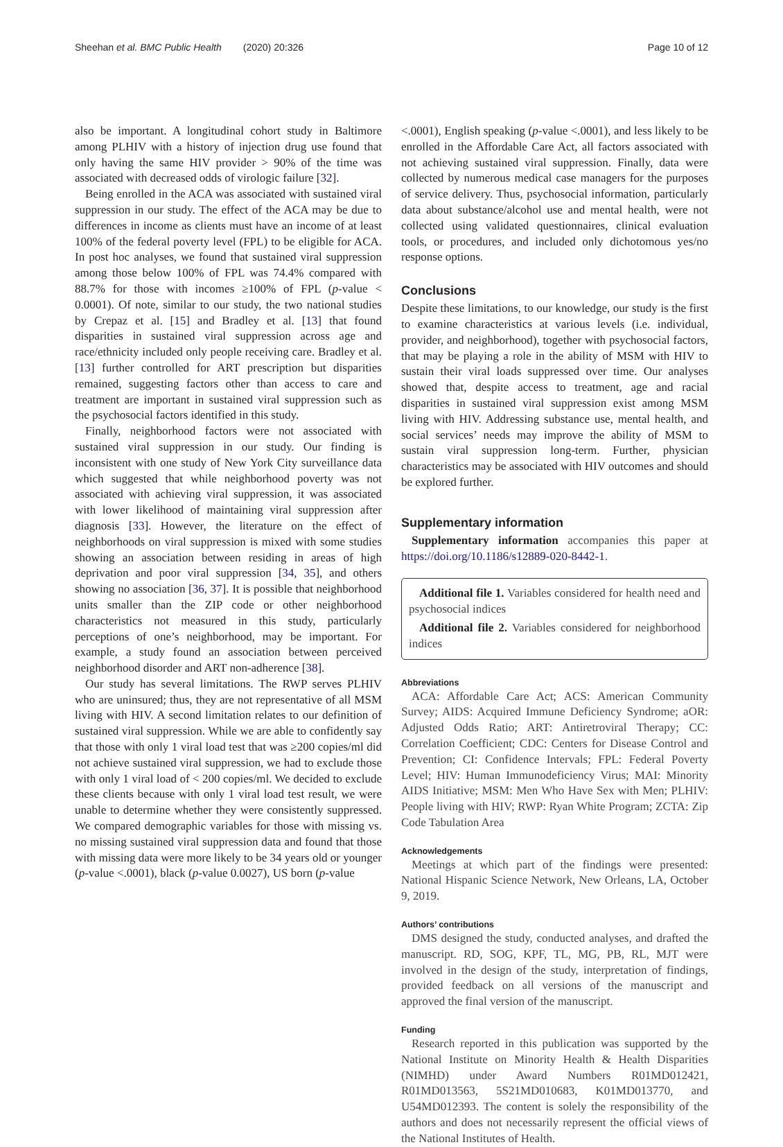Sheehan et al. BMC Public Health (2020) 20:326 Page 10 of 12
also be important. A longitudinal cohort study in Baltimore among PLHIV with a history of injection drug use found that only having the same HIV provider > 90% of the time was associated with decreased odds of virologic failure [32].
Being enrolled in the ACA was associated with sustained viral suppression in our study. The effect of the ACA may be due to differences in income as clients must have an income of at least 100% of the federal poverty level (FPL) to be eligible for ACA. In post hoc analyses, we found that sustained viral suppression among those below 100% of FPL was 74.4% compared with 88.7% for those with incomes ≥100% of FPL (p-value < 0.0001). Of note, similar to our study, the two national studies by Crepaz et al. [15] and Bradley et al. [13] that found disparities in sustained viral suppression across age and race/ethnicity included only people receiving care. Bradley et al. [13] further controlled for ART prescription but disparities remained, suggesting factors other than access to care and treatment are important in sustained viral suppression such as the psychosocial factors identified in this study.
Finally, neighborhood factors were not associated with sustained viral suppression in our study. Our finding is inconsistent with one study of New York City surveillance data which suggested that while neighborhood poverty was not associated with achieving viral suppression, it was associated with lower likelihood of maintaining viral suppression after diagnosis [33]. However, the literature on the effect of neighborhoods on viral suppression is mixed with some studies showing an association between residing in areas of high deprivation and poor viral suppression [34, 35], and others showing no association [36, 37]. It is possible that neighborhood units smaller than the ZIP code or other neighborhood characteristics not measured in this study, particularly perceptions of one’s neighborhood, may be important. For example, a study found an association between perceived neighborhood disorder and ART non-adherence [38].
Our study has several limitations. The RWP serves PLHIV who are uninsured; thus, they are not representative of all MSM living with HIV. A second limitation relates to our definition of sustained viral suppression. While we are able to confidently say that those with only 1 viral load test that was ≥200 copies/ml did not achieve sustained viral suppression, we had to exclude those with only 1 viral load of < 200 copies/ml. We decided to exclude these clients because with only 1 viral load test result, we were unable to determine whether they were consistently suppressed. We compared demographic variables for those with missing vs. no missing sustained viral suppression data and found that those with missing data were more likely to be 34 years old or younger (p-value <.0001), black (p-value 0.0027), US born (p-value
<.0001), English speaking (p-value <.0001), and less likely to be enrolled in the Affordable Care Act, all factors associated with not achieving sustained viral suppression. Finally, data were collected by numerous medical case managers for the purposes of service delivery. Thus, psychosocial information, particularly data about substance/alcohol use and mental health, were not collected using validated questionnaires, clinical evaluation tools, or procedures, and included only dichotomous yes/no response options.
Conclusions
Despite these limitations, to our knowledge, our study is the first to examine characteristics at various levels (i.e. individual, provider, and neighborhood), together with psychosocial factors, that may be playing a role in the ability of MSM with HIV to sustain their viral loads suppressed over time. Our analyses showed that, despite access to treatment, age and racial disparities in sustained viral suppression exist among MSM living with HIV. Addressing substance use, mental health, and social services’ needs may improve the ability of MSM to sustain viral suppression long-term. Further, physician characteristics may be associated with HIV outcomes and should be explored further.
Supplementary information
Supplementary information accompanies this paper at https://doi.org/10.1186/s12889-020-8442-1.
Additional file 1. Variables considered for health need and psychosocial indices
Additional file 2. Variables considered for neighborhood indices
Abbreviations
ACA: Affordable Care Act; ACS: American Community Survey; AIDS: Acquired Immune Deficiency Syndrome; aOR: Adjusted Odds Ratio; ART: Antiretroviral Therapy; CC: Correlation Coefficient; CDC: Centers for Disease Control and Prevention; CI: Confidence Intervals; FPL: Federal Poverty Level; HIV: Human Immunodeficiency Virus; MAI: Minority AIDS Initiative; MSM: Men Who Have Sex with Men; PLHIV: People living with HIV; RWP: Ryan White Program; ZCTA: Zip Code Tabulation Area
Acknowledgements
Meetings at which part of the findings were presented: National Hispanic Science Network, New Orleans, LA, October 9, 2019.
Authors’ contributions
DMS designed the study, conducted analyses, and drafted the manuscript. RD, SOG, KPF, TL, MG, PB, RL, MJT were involved in the design of the study, interpretation of findings, provided feedback on all versions of the manuscript and approved the final version of the manuscript.
Funding
Research reported in this publication was supported by the National Institute on Minority Health & Health Disparities (NIMHD) under Award Numbers R01MD012421, R01MD013563, 5S21MD010683, K01MD013770, and U54MD012393. The content is solely the responsibility of the authors and does not necessarily represent the official views of the National Institutes of Health.